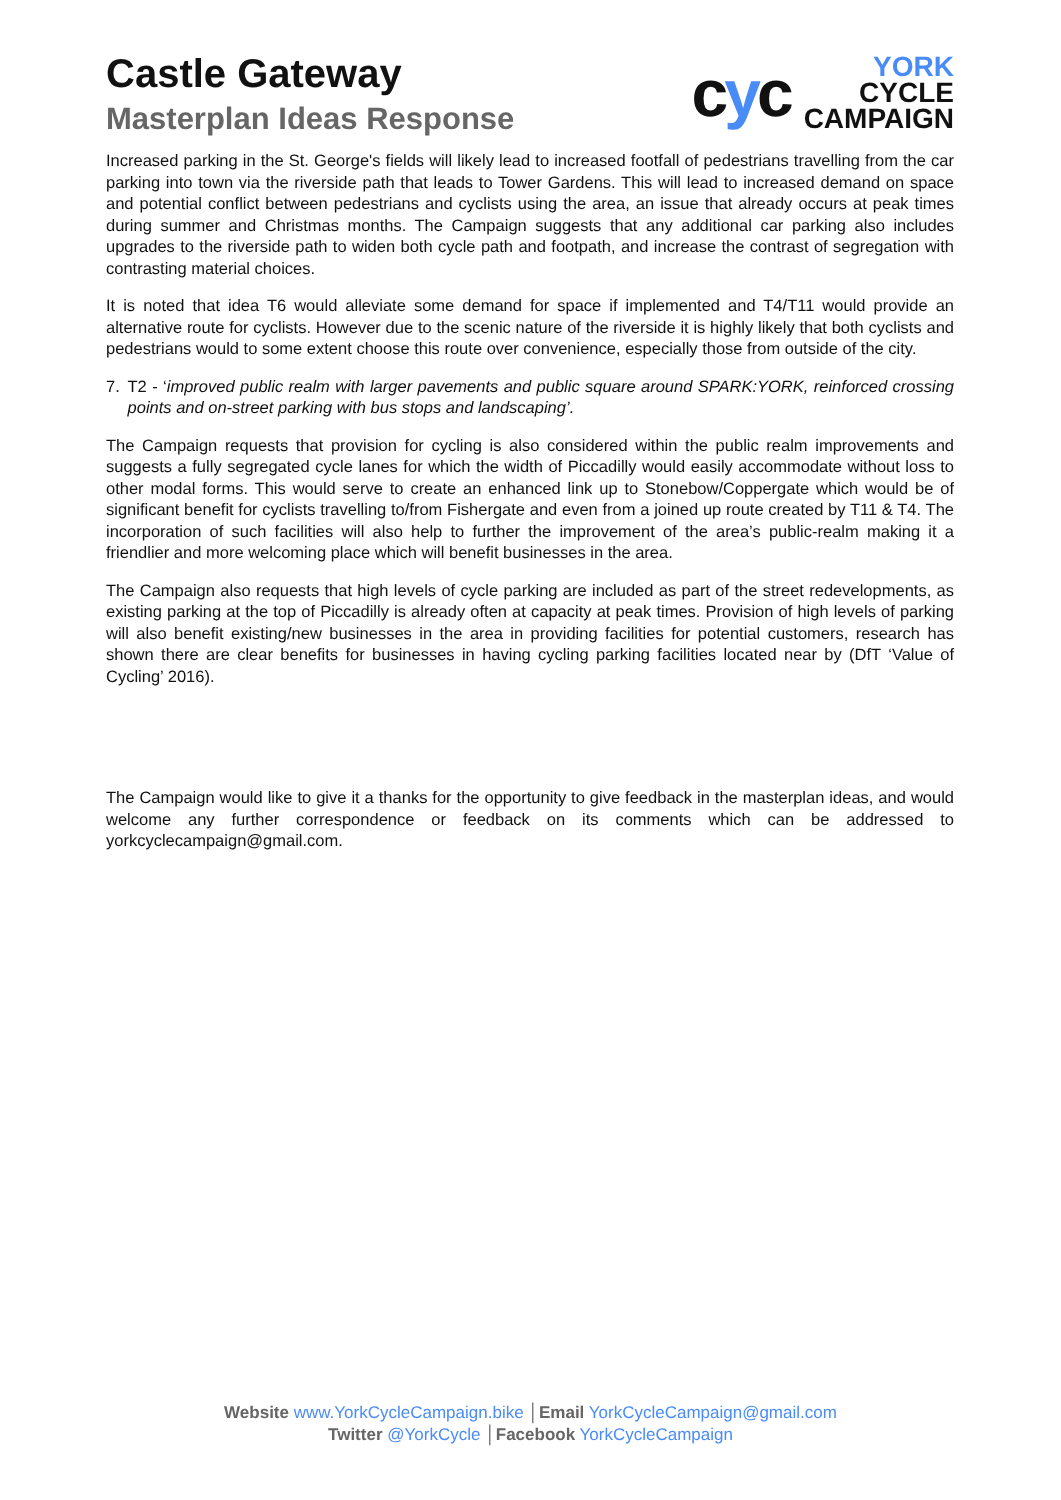Castle Gateway
Masterplan Ideas Response
cyc
YORK
CYCLE
CAMPAIGN
Increased parking in the St. George's fields will likely lead to increased footfall of pedestrians travelling from the car parking into town via the riverside path that leads to Tower Gardens. This will lead to increased demand on space and potential conflict between pedestrians and cyclists using the area, an issue that already occurs at peak times during summer and Christmas months. The Campaign suggests that any additional car parking also includes upgrades to the riverside path to widen both cycle path and footpath, and increase the contrast of segregation with contrasting material choices.
It is noted that idea T6 would alleviate some demand for space if implemented and T4/T11 would provide an alternative route for cyclists. However due to the scenic nature of the riverside it is highly likely that both cyclists and pedestrians would to some extent choose this route over convenience, especially those from outside of the city.
7. T2 - ‘improved public realm with larger pavements and public square around SPARK:YORK, reinforced crossing points and on-street parking with bus stops and landscaping’.
The Campaign requests that provision for cycling is also considered within the public realm improvements and suggests a fully segregated cycle lanes for which the width of Piccadilly would easily accommodate without loss to other modal forms. This would serve to create an enhanced link up to Stonebow/Coppergate which would be of significant benefit for cyclists travelling to/from Fishergate and even from a joined up route created by T11 & T4. The incorporation of such facilities will also help to further the improvement of the area’s public-realm making it a friendlier and more welcoming place which will benefit businesses in the area.
The Campaign also requests that high levels of cycle parking are included as part of the street redevelopments, as existing parking at the top of Piccadilly is already often at capacity at peak times. Provision of high levels of parking will also benefit existing/new businesses in the area in providing facilities for potential customers, research has shown there are clear benefits for businesses in having cycling parking facilities located near by (DfT ‘Value of Cycling’ 2016).
The Campaign would like to give it a thanks for the opportunity to give feedback in the masterplan ideas, and would welcome any further correspondence or feedback on its comments which can be addressed to yorkcyclecampaign@gmail.com.
Website www.YorkCycleCampaign.bike │Email YorkCycleCampaign@gmail.com
Twitter @YorkCycle │Facebook YorkCycleCampaign